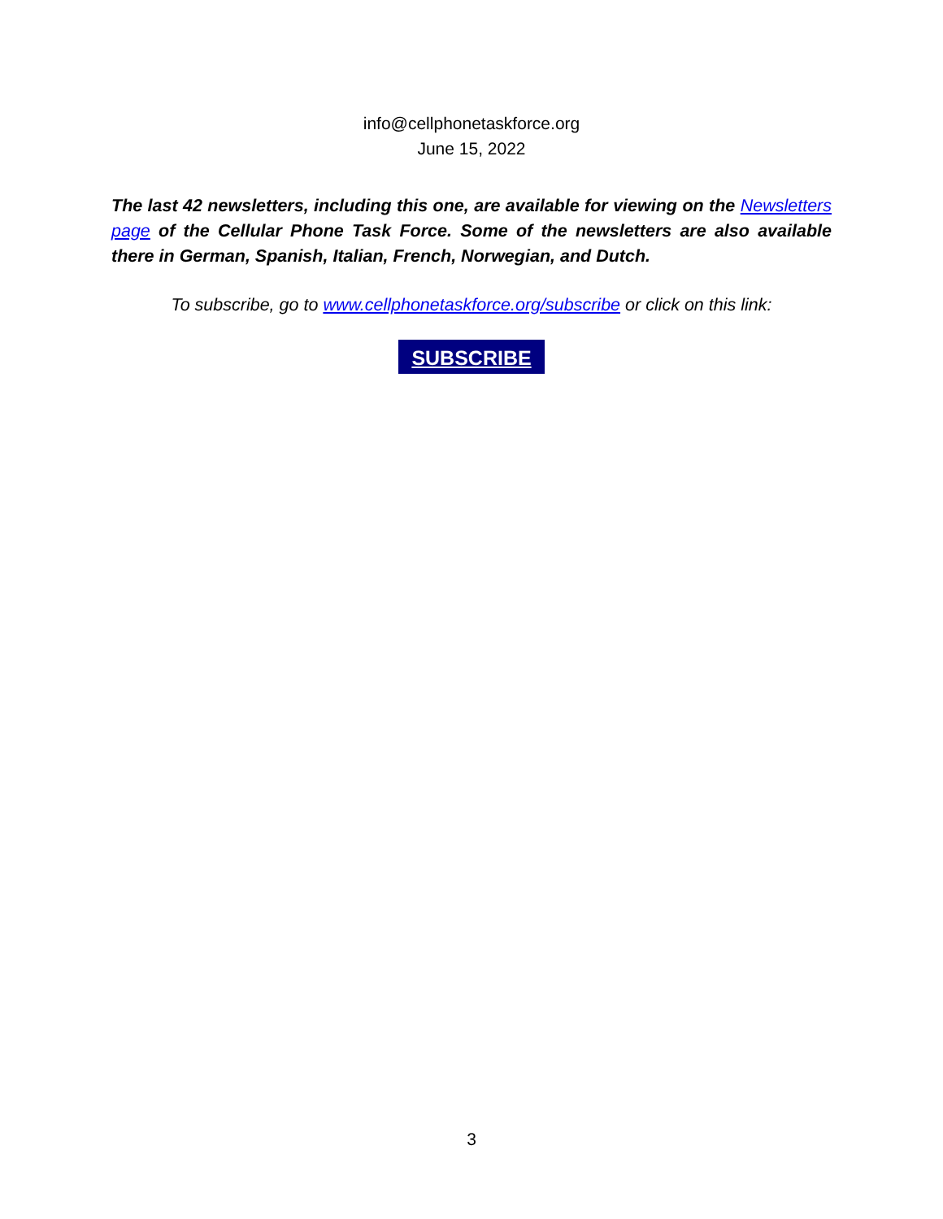info@cellphonetaskforce.org
June 15, 2022
The last 42 newsletters, including this one, are available for viewing on the Newsletters page of the Cellular Phone Task Force. Some of the newsletters are also available there in German, Spanish, Italian, French, Norwegian, and Dutch.
To subscribe, go to www.cellphonetaskforce.org/subscribe or click on this link:
SUBSCRIBE
3